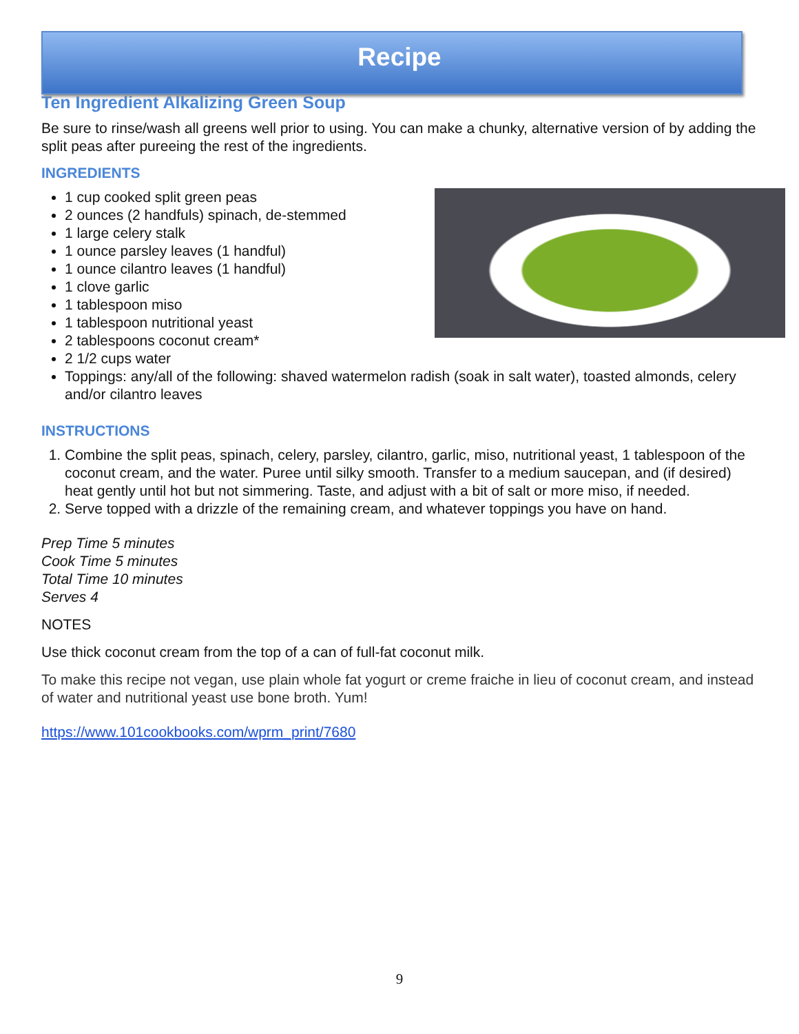Recipe
Ten Ingredient Alkalizing Green Soup
Be sure to rinse/wash all greens well prior to using. You can make a chunky, alternative version of by adding the split peas after pureeing the rest of the ingredients.
INGREDIENTS
1 cup cooked split green peas
2 ounces (2 handfuls) spinach, de-stemmed
1 large celery stalk
1 ounce parsley leaves (1 handful)
1 ounce cilantro leaves (1 handful)
1 clove garlic
1 tablespoon miso
1 tablespoon nutritional yeast
2 tablespoons coconut cream*
2 1/2 cups water
Toppings: any/all of the following: shaved watermelon radish (soak in salt water), toasted almonds, celery and/or cilantro leaves
INSTRUCTIONS
1. Combine the split peas, spinach, celery, parsley, cilantro, garlic, miso, nutritional yeast, 1 tablespoon of the coconut cream, and the water. Puree until silky smooth. Transfer to a medium saucepan, and (if desired) heat gently until hot but not simmering. Taste, and adjust with a bit of salt or more miso, if needed.
2. Serve topped with a drizzle of the remaining cream, and whatever toppings you have on hand.
Prep Time 5 minutes
Cook Time 5 minutes
Total Time 10 minutes
Serves 4
NOTES
Use thick coconut cream from the top of a can of full-fat coconut milk.
To make this recipe not vegan, use plain whole fat yogurt or creme fraiche in lieu of coconut cream, and instead of water and nutritional yeast use bone broth. Yum!
https://www.101cookbooks.com/wprm_print/7680
9